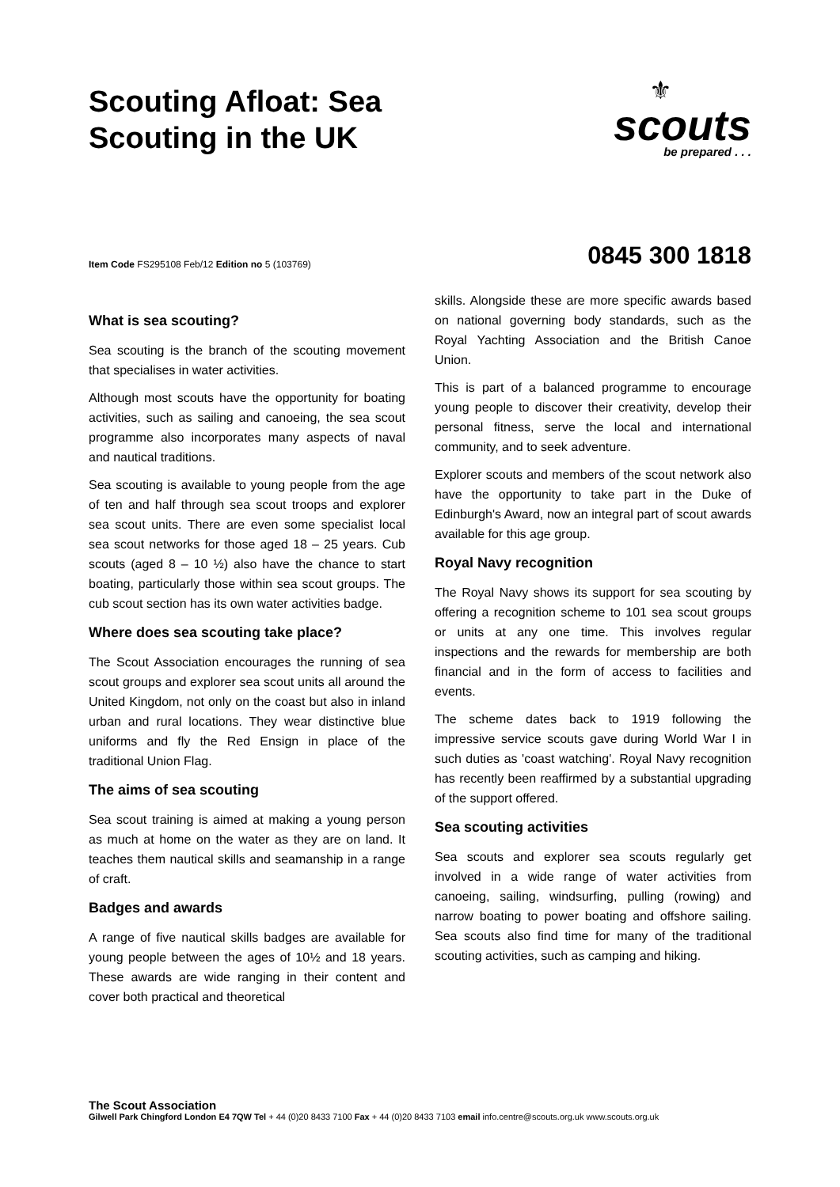Scouting Afloat: Sea
Scouting in the UK
⚜
scouts
be prepared . . .
Item Code FS295108 Feb/12 Edition no 5 (103769)
0845 300 1818
What is sea scouting?
Sea scouting is the branch of the scouting movement that specialises in water activities.
Although most scouts have the opportunity for boating activities, such as sailing and canoeing, the sea scout programme also incorporates many aspects of naval and nautical traditions.
Sea scouting is available to young people from the age of ten and half through sea scout troops and explorer sea scout units. There are even some specialist local sea scout networks for those aged 18 – 25 years. Cub scouts (aged 8 – 10 ½) also have the chance to start boating, particularly those within sea scout groups. The cub scout section has its own water activities badge.
Where does sea scouting take place?
The Scout Association encourages the running of sea scout groups and explorer sea scout units all around the United Kingdom, not only on the coast but also in inland urban and rural locations. They wear distinctive blue uniforms and fly the Red Ensign in place of the traditional Union Flag.
The aims of sea scouting
Sea scout training is aimed at making a young person as much at home on the water as they are on land. It teaches them nautical skills and seamanship in a range of craft.
Badges and awards
A range of five nautical skills badges are available for young people between the ages of 10½ and 18 years. These awards are wide ranging in their content and cover both practical and theoretical
skills. Alongside these are more specific awards based on national governing body standards, such as the Royal Yachting Association and the British Canoe Union.
This is part of a balanced programme to encourage young people to discover their creativity, develop their personal fitness, serve the local and international community, and to seek adventure.
Explorer scouts and members of the scout network also have the opportunity to take part in the Duke of Edinburgh's Award, now an integral part of scout awards available for this age group.
Royal Navy recognition
The Royal Navy shows its support for sea scouting by offering a recognition scheme to 101 sea scout groups or units at any one time. This involves regular inspections and the rewards for membership are both financial and in the form of access to facilities and events.
The scheme dates back to 1919 following the impressive service scouts gave during World War I in such duties as 'coast watching'. Royal Navy recognition has recently been reaffirmed by a substantial upgrading of the support offered.
Sea scouting activities
Sea scouts and explorer sea scouts regularly get involved in a wide range of water activities from canoeing, sailing, windsurfing, pulling (rowing) and narrow boating to power boating and offshore sailing. Sea scouts also find time for many of the traditional scouting activities, such as camping and hiking.
The Scout Association
Gilwell Park Chingford London E4 7QW Tel + 44 (0)20 8433 7100 Fax + 44 (0)20 8433 7103 email info.centre@scouts.org.uk www.scouts.org.uk